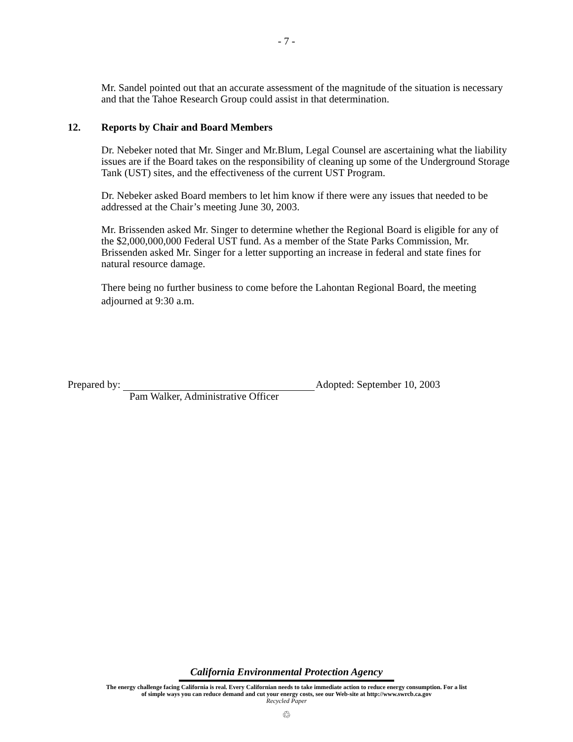- 7 -
Mr. Sandel pointed out that an accurate assessment of the magnitude of the situation is necessary and that the Tahoe Research Group could assist in that determination.
12. Reports by Chair and Board Members
Dr. Nebeker noted that Mr. Singer and Mr.Blum, Legal Counsel are ascertaining what the liability issues are if the Board takes on the responsibility of cleaning up some of the Underground Storage Tank (UST) sites, and the effectiveness of the current UST Program.
Dr. Nebeker asked Board members to let him know if there were any issues that needed to be addressed at the Chair’s meeting June 30, 2003.
Mr. Brissenden asked Mr. Singer to determine whether the Regional Board is eligible for any of the $2,000,000,000 Federal UST fund. As a member of the State Parks Commission, Mr. Brissenden asked Mr. Singer for a letter supporting an increase in federal and state fines for natural resource damage.
There being no further business to come before the Lahontan Regional Board, the meeting adjourned at 9:30 a.m.
Prepared by: Adopted: September 10, 2003
Pam Walker, Administrative Officer
California Environmental Protection Agency
The energy challenge facing California is real. Every Californian needs to take immediate action to reduce energy consumption. For a list
of simple ways you can reduce demand and cut your energy costs, see our Web-site at http://www.swrcb.ca.gov
Recycled Paper
♲